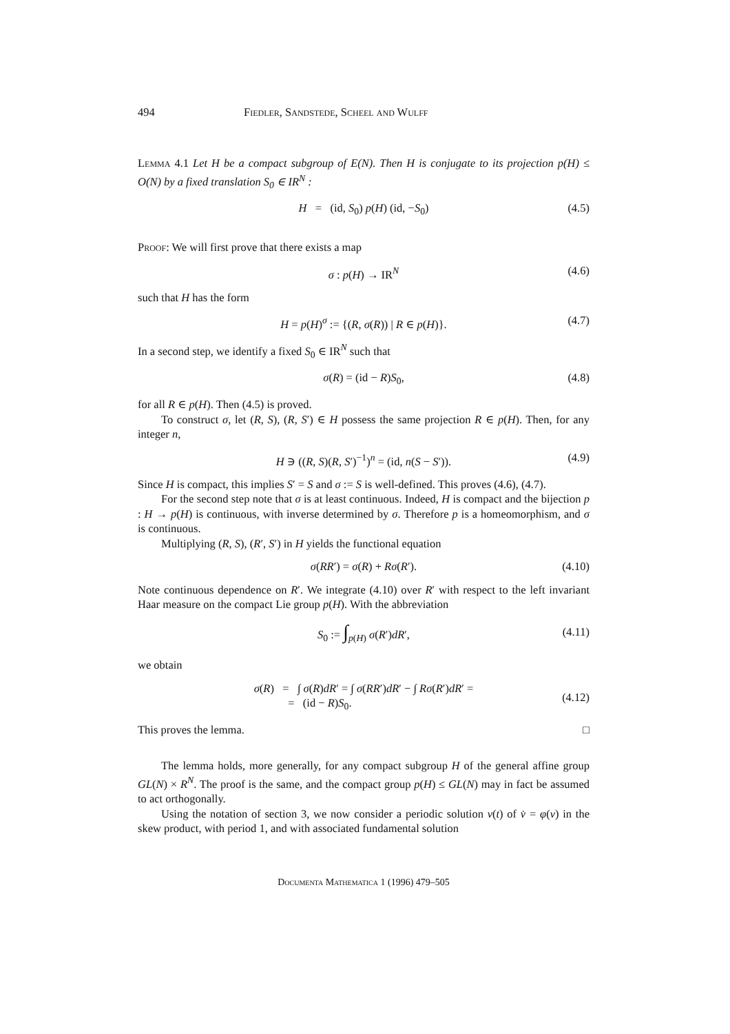494 Fiedler, Sandstede, Scheel and Wulff
Lemma 4.1 Let H be a compact subgroup of E(N). Then H is conjugate to its projection p(H) ≤ O(N) by a fixed translation S<sub>0</sub> ∈ IR<sup>N</sup> :
H = (id, S<sub>0</sub>) p(H) (id, −S<sub>0</sub>) (4.5)
Proof: We will first prove that there exists a map
σ : p(H) → IR<sup>N</sup> (4.6)
such that H has the form
H = p(H)<sup>σ</sup> := {(R, σ(R)) | R ∈ p(H)}. (4.7)
In a second step, we identify a fixed S<sub>0</sub> ∈ IR<sup>N</sup> such that
σ(R) = (id − R)S<sub>0</sub>, (4.8)
for all R ∈ p(H). Then (4.5) is proved.
To construct σ, let (R, S), (R, S′) ∈ H possess the same projection R ∈ p(H). Then, for any integer n,
H ∋ ((R, S)(R, S′)<sup>−1</sup>)<sup>n</sup> = (id, n(S − S′)). (4.9)
Since H is compact, this implies S′ = S and σ := S is well-defined. This proves (4.6), (4.7).
For the second step note that σ is at least continuous. Indeed, H is compact and the bijection p : H → p(H) is continuous, with inverse determined by σ. Therefore p is a homeomorphism, and σ is continuous.
Multiplying (R, S), (R′, S′) in H yields the functional equation
σ(RR′) = σ(R) + Rσ(R′). (4.10)
Note continuous dependence on R′. We integrate (4.10) over R′ with respect to the left invariant Haar measure on the compact Lie group p(H). With the abbreviation
S<sub>0</sub> := ∫<sub>p(H)</sub> σ(R′)dR′, (4.11)
we obtain
σ(R) = ∫ σ(R)dR′ = ∫ σ(RR′)dR′ − ∫ Rσ(R′)dR′ =
= (id − R)S<sub>0</sub>. (4.12)
This proves the lemma. □
The lemma holds, more generally, for any compact subgroup H of the general affine group GL(N) × R<sup>N</sup>. The proof is the same, and the compact group p(H) ≤ GL(N) may in fact be assumed to act orthogonally.
Using the notation of section 3, we now consider a periodic solution v(t) of v̇ = φ(v) in the skew product, with period 1, and with associated fundamental solution
Documenta Mathematica 1 (1996) 479–505